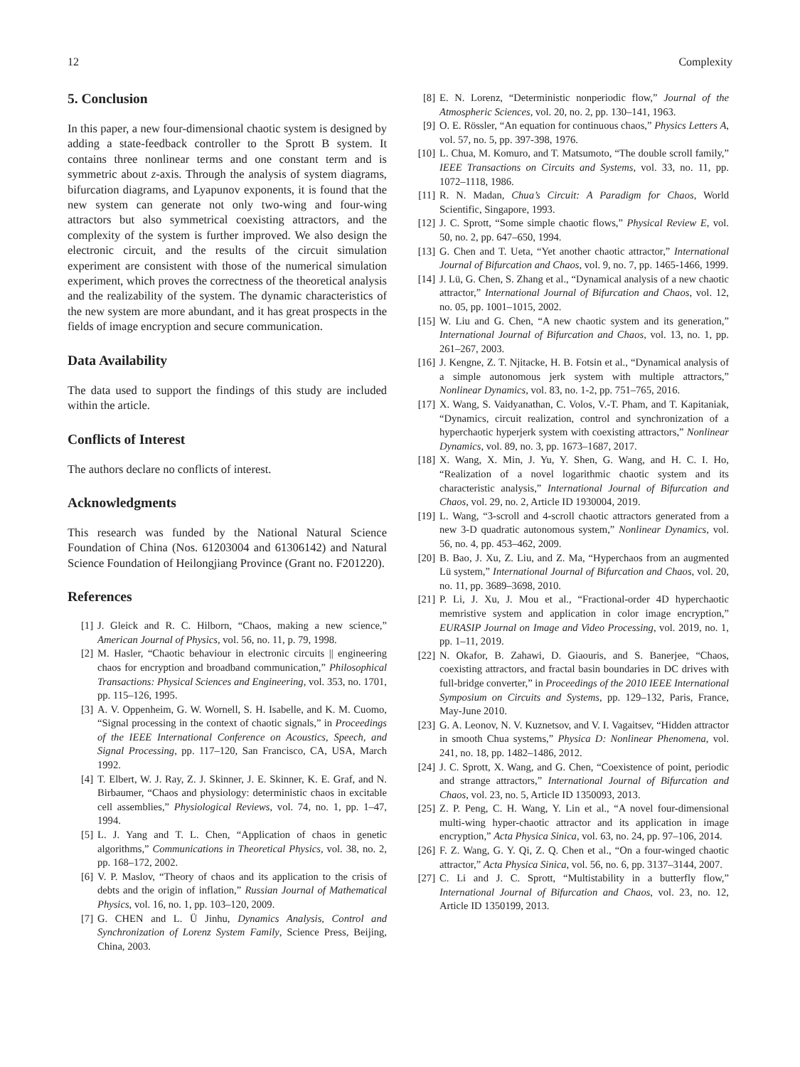12 Complexity
5. Conclusion
In this paper, a new four-dimensional chaotic system is designed by adding a state-feedback controller to the Sprott B system. It contains three nonlinear terms and one constant term and is symmetric about z-axis. Through the analysis of system diagrams, bifurcation diagrams, and Lyapunov exponents, it is found that the new system can generate not only two-wing and four-wing attractors but also symmetrical coexisting attractors, and the complexity of the system is further improved. We also design the electronic circuit, and the results of the circuit simulation experiment are consistent with those of the numerical simulation experiment, which proves the correctness of the theoretical analysis and the realizability of the system. The dynamic characteristics of the new system are more abundant, and it has great prospects in the fields of image encryption and secure communication.
Data Availability
The data used to support the findings of this study are included within the article.
Conflicts of Interest
The authors declare no conflicts of interest.
Acknowledgments
This research was funded by the National Natural Science Foundation of China (Nos. 61203004 and 61306142) and Natural Science Foundation of Heilongjiang Province (Grant no. F201220).
References
[1] J. Gleick and R. C. Hilborn, “Chaos, making a new science,” American Journal of Physics, vol. 56, no. 11, p. 79, 1998.
[2] M. Hasler, “Chaotic behaviour in electronic circuits || engineering chaos for encryption and broadband communication,” Philosophical Transactions: Physical Sciences and Engineering, vol. 353, no. 1701, pp. 115–126, 1995.
[3] A. V. Oppenheim, G. W. Wornell, S. H. Isabelle, and K. M. Cuomo, “Signal processing in the context of chaotic signals,” in Proceedings of the IEEE International Conference on Acoustics, Speech, and Signal Processing, pp. 117–120, San Francisco, CA, USA, March 1992.
[4] T. Elbert, W. J. Ray, Z. J. Skinner, J. E. Skinner, K. E. Graf, and N. Birbaumer, “Chaos and physiology: deterministic chaos in excitable cell assemblies,” Physiological Reviews, vol. 74, no. 1, pp. 1–47, 1994.
[5] L. J. Yang and T. L. Chen, “Application of chaos in genetic algorithms,” Communications in Theoretical Physics, vol. 38, no. 2, pp. 168–172, 2002.
[6] V. P. Maslov, “Theory of chaos and its application to the crisis of debts and the origin of inflation,” Russian Journal of Mathematical Physics, vol. 16, no. 1, pp. 103–120, 2009.
[7] G. CHEN and L. Ü Jinhu, Dynamics Analysis, Control and Synchronization of Lorenz System Family, Science Press, Beijing, China, 2003.
[8] E. N. Lorenz, “Deterministic nonperiodic flow,” Journal of the Atmospheric Sciences, vol. 20, no. 2, pp. 130–141, 1963.
[9] O. E. Rössler, “An equation for continuous chaos,” Physics Letters A, vol. 57, no. 5, pp. 397-398, 1976.
[10] L. Chua, M. Komuro, and T. Matsumoto, “The double scroll family,” IEEE Transactions on Circuits and Systems, vol. 33, no. 11, pp. 1072–1118, 1986.
[11] R. N. Madan, Chua’s Circuit: A Paradigm for Chaos, World Scientific, Singapore, 1993.
[12] J. C. Sprott, “Some simple chaotic flows,” Physical Review E, vol. 50, no. 2, pp. 647–650, 1994.
[13] G. Chen and T. Ueta, “Yet another chaotic attractor,” International Journal of Bifurcation and Chaos, vol. 9, no. 7, pp. 1465-1466, 1999.
[14] J. Lü, G. Chen, S. Zhang et al., “Dynamical analysis of a new chaotic attractor,” International Journal of Bifurcation and Chaos, vol. 12, no. 05, pp. 1001–1015, 2002.
[15] W. Liu and G. Chen, “A new chaotic system and its generation,” International Journal of Bifurcation and Chaos, vol. 13, no. 1, pp. 261–267, 2003.
[16] J. Kengne, Z. T. Njitacke, H. B. Fotsin et al., “Dynamical analysis of a simple autonomous jerk system with multiple attractors,” Nonlinear Dynamics, vol. 83, no. 1-2, pp. 751–765, 2016.
[17] X. Wang, S. Vaidyanathan, C. Volos, V.-T. Pham, and T. Kapitaniak, “Dynamics, circuit realization, control and synchronization of a hyperchaotic hyperjerk system with coexisting attractors,” Nonlinear Dynamics, vol. 89, no. 3, pp. 1673–1687, 2017.
[18] X. Wang, X. Min, J. Yu, Y. Shen, G. Wang, and H. C. I. Ho, “Realization of a novel logarithmic chaotic system and its characteristic analysis,” International Journal of Bifurcation and Chaos, vol. 29, no. 2, Article ID 1930004, 2019.
[19] L. Wang, “3-scroll and 4-scroll chaotic attractors generated from a new 3-D quadratic autonomous system,” Nonlinear Dynamics, vol. 56, no. 4, pp. 453–462, 2009.
[20] B. Bao, J. Xu, Z. Liu, and Z. Ma, “Hyperchaos from an augmented Lü system,” International Journal of Bifurcation and Chaos, vol. 20, no. 11, pp. 3689–3698, 2010.
[21] P. Li, J. Xu, J. Mou et al., “Fractional-order 4D hyperchaotic memristive system and application in color image encryption,” EURASIP Journal on Image and Video Processing, vol. 2019, no. 1, pp. 1–11, 2019.
[22] N. Okafor, B. Zahawi, D. Giaouris, and S. Banerjee, “Chaos, coexisting attractors, and fractal basin boundaries in DC drives with full-bridge converter,” in Proceedings of the 2010 IEEE International Symposium on Circuits and Systems, pp. 129–132, Paris, France, May-June 2010.
[23] G. A. Leonov, N. V. Kuznetsov, and V. I. Vagaitsev, “Hidden attractor in smooth Chua systems,” Physica D: Nonlinear Phenomena, vol. 241, no. 18, pp. 1482–1486, 2012.
[24] J. C. Sprott, X. Wang, and G. Chen, “Coexistence of point, periodic and strange attractors,” International Journal of Bifurcation and Chaos, vol. 23, no. 5, Article ID 1350093, 2013.
[25] Z. P. Peng, C. H. Wang, Y. Lin et al., “A novel four-dimensional multi-wing hyper-chaotic attractor and its application in image encryption,” Acta Physica Sinica, vol. 63, no. 24, pp. 97–106, 2014.
[26] F. Z. Wang, G. Y. Qi, Z. Q. Chen et al., “On a four-winged chaotic attractor,” Acta Physica Sinica, vol. 56, no. 6, pp. 3137–3144, 2007.
[27] C. Li and J. C. Sprott, “Multistability in a butterfly flow,” International Journal of Bifurcation and Chaos, vol. 23, no. 12, Article ID 1350199, 2013.